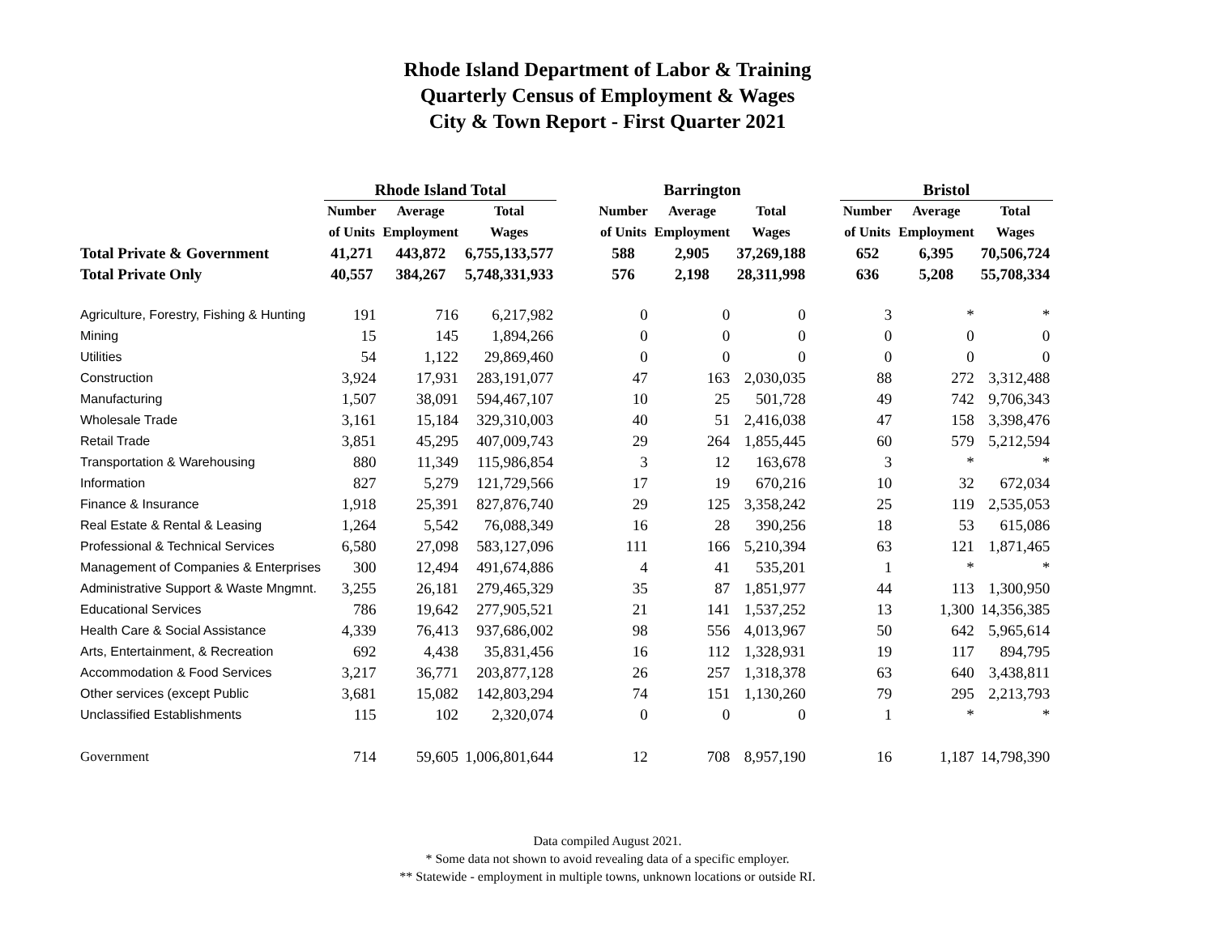Rhode Island Department of Labor & Training
Quarterly Census of Employment & Wages
City & Town Report - First Quarter 2021
| | Rhode Island Total | | | | Barrington | | | | Bristol | | |
| --- | --- | --- | --- | --- | --- | --- | --- | --- | --- | --- | --- |
| | Number | Average | Total | | Number | Average | Total | | Number | Average | Total |
| | of Units | Employment | Wages | | of Units | Employment | Wages | | of Units | Employment | Wages |
| Total Private & Government | 41,271 | 443,872 | 6,755,133,577 | | 588 | 2,905 | 37,269,188 | | 652 | 6,395 | 70,506,724 |
| Total Private Only | 40,557 | 384,267 | 5,748,331,933 | | 576 | 2,198 | 28,311,998 | | 636 | 5,208 | 55,708,334 |
| Agriculture, Forestry, Fishing & Hunting | 191 | 716 | 6,217,982 | | 0 | 0 | 0 | | 3 | * | * |
| Mining | 15 | 145 | 1,894,266 | | 0 | 0 | 0 | | 0 | 0 | 0 |
| Utilities | 54 | 1,122 | 29,869,460 | | 0 | 0 | 0 | | 0 | 0 | 0 |
| Construction | 3,924 | 17,931 | 283,191,077 | | 47 | 163 | 2,030,035 | | 88 | 272 | 3,312,488 |
| Manufacturing | 1,507 | 38,091 | 594,467,107 | | 10 | 25 | 501,728 | | 49 | 742 | 9,706,343 |
| Wholesale Trade | 3,161 | 15,184 | 329,310,003 | | 40 | 51 | 2,416,038 | | 47 | 158 | 3,398,476 |
| Retail Trade | 3,851 | 45,295 | 407,009,743 | | 29 | 264 | 1,855,445 | | 60 | 579 | 5,212,594 |
| Transportation & Warehousing | 880 | 11,349 | 115,986,854 | | 3 | 12 | 163,678 | | 3 | * | * |
| Information | 827 | 5,279 | 121,729,566 | | 17 | 19 | 670,216 | | 10 | 32 | 672,034 |
| Finance & Insurance | 1,918 | 25,391 | 827,876,740 | | 29 | 125 | 3,358,242 | | 25 | 119 | 2,535,053 |
| Real Estate & Rental & Leasing | 1,264 | 5,542 | 76,088,349 | | 16 | 28 | 390,256 | | 18 | 53 | 615,086 |
| Professional & Technical Services | 6,580 | 27,098 | 583,127,096 | | 111 | 166 | 5,210,394 | | 63 | 121 | 1,871,465 |
| Management of Companies & Enterprises | 300 | 12,494 | 491,674,886 | | 4 | 41 | 535,201 | | 1 | * | * |
| Administrative Support & Waste Mngmnt. | 3,255 | 26,181 | 279,465,329 | | 35 | 87 | 1,851,977 | | 44 | 113 | 1,300,950 |
| Educational Services | 786 | 19,642 | 277,905,521 | | 21 | 141 | 1,537,252 | | 13 | 1,300 | 14,356,385 |
| Health Care & Social Assistance | 4,339 | 76,413 | 937,686,002 | | 98 | 556 | 4,013,967 | | 50 | 642 | 5,965,614 |
| Arts, Entertainment, & Recreation | 692 | 4,438 | 35,831,456 | | 16 | 112 | 1,328,931 | | 19 | 117 | 894,795 |
| Accommodation & Food Services | 3,217 | 36,771 | 203,877,128 | | 26 | 257 | 1,318,378 | | 63 | 640 | 3,438,811 |
| Other services (except Public | 3,681 | 15,082 | 142,803,294 | | 74 | 151 | 1,130,260 | | 79 | 295 | 2,213,793 |
| Unclassified Establishments | 115 | 102 | 2,320,074 | | 0 | 0 | 0 | | 1 | * | * |
| Government | 714 | 59,605 | 1,006,801,644 | | 12 | 708 | 8,957,190 | | 16 | 1,187 | 14,798,390 |
Data compiled August 2021.
* Some data not shown to avoid revealing data of a specific employer.
** Statewide - employment in multiple towns, unknown locations or outside RI.